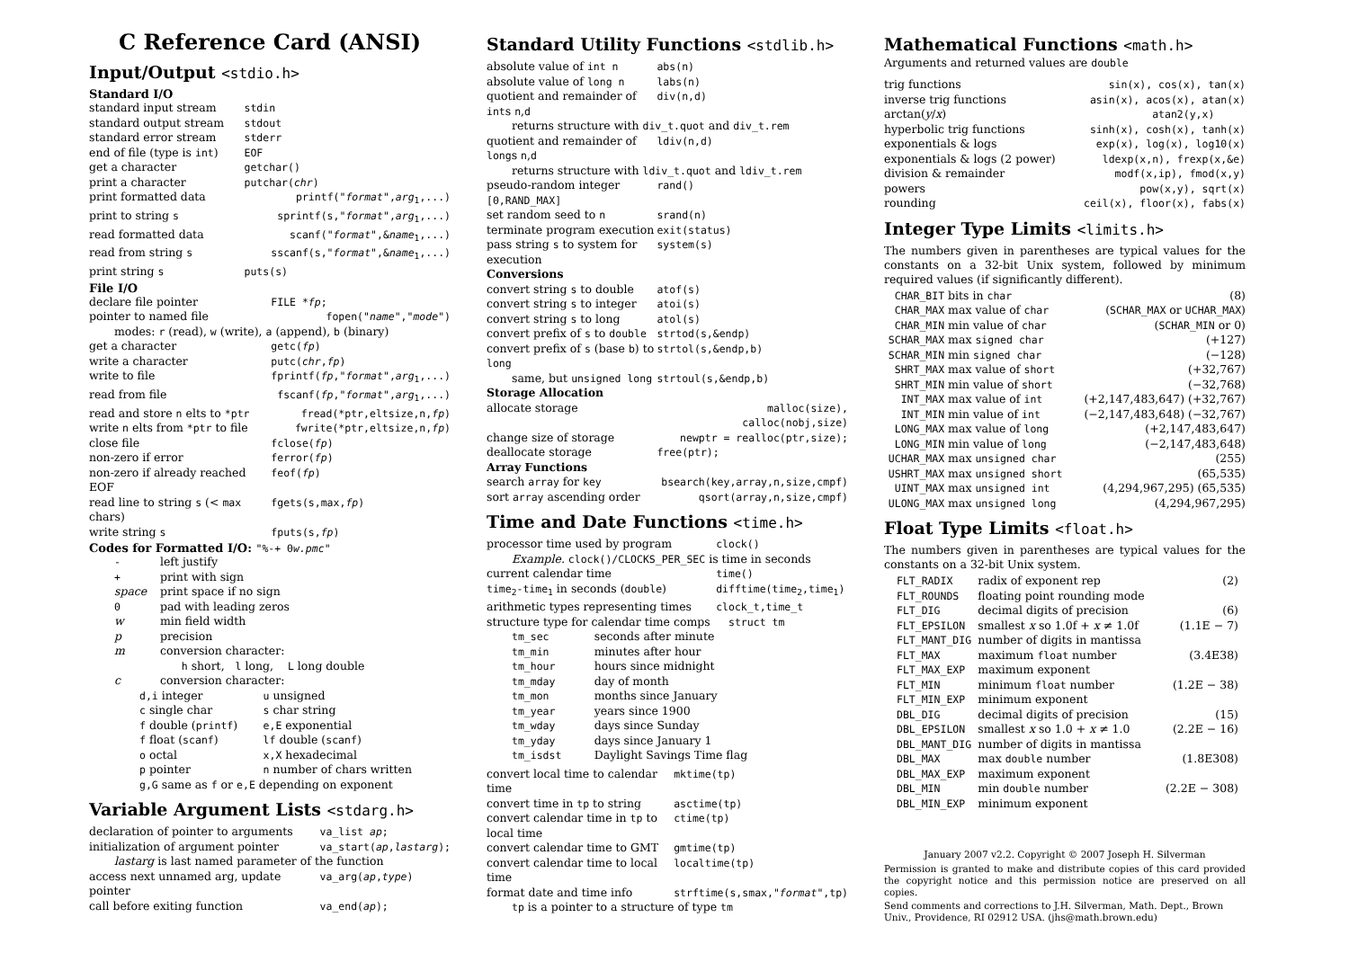C Reference Card (ANSI)
Input/Output <stdio.h>
Standard I/O
| standard input stream | stdin |
| standard output stream | stdout |
| standard error stream | stderr |
| end of file (type is int ) | EOF |
| get a character | getchar() |
| print a character | putchar( chr ) |
| print formatted data | printf(" format ", arg<sub>1</sub>,...) |
| print to string s | sprintf(s," format ", arg<sub>1</sub>,...) |
| read formatted data | scanf(" format ",& name<sub>1</sub>,...) |
| read from string s | sscanf(s," format ",& name<sub>1</sub>,...) |
| print string s | puts(s) |
File I/O
| declare file pointer | FILE * fp ; |
| pointer to named file | fopen(" name "," mode ") |
| modes: r (read), w (write), a (append), b (binary) | |
| get a character | getc( fp ) |
| write a character | putc( chr , fp ) |
| write to file | fprintf( fp ," format ", arg<sub>1</sub>,...) |
| read from file | fscanf( fp ," format ", arg<sub>1</sub>,...) |
| read and store n elts to *ptr | fread(*ptr,eltsize,n, fp ) |
| write n elts from *ptr to file | fwrite(*ptr,eltsize,n, fp ) |
| close file | fclose( fp ) |
| non-zero if error | ferror( fp ) |
| non-zero if already reached EOF | feof( fp ) |
| read line to string s (< max chars) | fgets(s,max, fp ) |
| write string s | fputs(s, fp ) |
Codes for Formatted I/O: "%-+ 0w.pmc"
| - | left justify |
| + | print with sign |
| space | print space if no sign |
| 0 | pad with leading zeros |
| w | min field width |
| p | precision |
| m | conversion character: h short, l long, L long double |
| c | conversion character: |
| d,i integer | u unsigned |
| c single char | s char string |
| f double ( printf ) | e,E exponential |
| f float ( scanf ) | lf double ( scanf ) |
| o octal | x,X hexadecimal |
| p pointer | n number of chars written |
| g,G same as f or e,E depending on exponent | |
Variable Argument Lists <stdarg.h>
| declaration of pointer to arguments | va_list ap ; |
| initialization of argument pointer | va_start( ap , lastarg ); |
| lastarg is last named parameter of the function | |
| access next unnamed arg, update pointer | va_arg( ap , type ) |
| call before exiting function | va_end( ap ); |
Standard Utility Functions <stdlib.h>
| absolute value of int n | abs(n) |
| absolute value of long n | labs(n) |
| quotient and remainder of int s n , d | div(n,d) |
| returns structure with div_t.quot and div_t.rem | |
| quotient and remainder of long s n , d | ldiv(n,d) |
| returns structure with ldiv_t.quot and ldiv_t.rem | |
| pseudo-random integer [0,RAND_MAX] | rand() |
| set random seed to n | srand(n) |
| terminate program execution | exit(status) |
| pass string s to system for execution | system(s) |
| Conversions | |
| convert string s to double | atof(s) |
| convert string s to integer | atoi(s) |
| convert string s to long | atol(s) |
| convert prefix of s to double | strtod(s,&endp) |
| convert prefix of s (base b ) to long | strtol(s,&endp,b) |
| same, but unsigned long | strtoul(s,&endp,b) |
| Storage Allocation | |
| allocate storage | malloc(size), calloc(nobj,size) |
| change size of storage | newptr = realloc(ptr,size); |
| deallocate storage | free(ptr); |
| Array Functions | |
| search array for key | bsearch(key,array,n,size,cmpf) |
| sort array ascending order | qsort(array,n,size,cmpf) |
Time and Date Functions <time.h>
| processor time used by program | clock() |
| Example. clock()/CLOCKS_PER_SEC is time in seconds | |
| current calendar time | time() |
| time<sub>2</sub>-time<sub>1</sub> in seconds ( double ) | difftime(time<sub>2</sub>,time<sub>1</sub>) |
| arithmetic types representing times | clock_t,time_t |
| structure type for calendar time comps | struct tm |
| tm_sec | seconds after minute |
| tm_min | minutes after hour |
| tm_hour | hours since midnight |
| tm_mday | day of month |
| tm_mon | months since January |
| tm_year | years since 1900 |
| tm_wday | days since Sunday |
| tm_yday | days since January 1 |
| tm_isdst | Daylight Savings Time flag |
| convert local time to calendar time | mktime(tp) |
| convert time in tp to string | asctime(tp) |
| convert calendar time in tp to local time | ctime(tp) |
| convert calendar time to GMT | gmtime(tp) |
| convert calendar time to local time | localtime(tp) |
| format date and time info | strftime(s,smax," format ",tp) |
| tp is a pointer to a structure of type tm | |
Mathematical Functions <math.h>
Arguments and returned values are double
| trig functions | sin(x), cos(x), tan(x) |
| inverse trig functions | asin(x), acos(x), atan(x) |
| arctan( y / x ) | atan2(y,x) |
| hyperbolic trig functions | sinh(x), cosh(x), tanh(x) |
| exponentials & logs | exp(x), log(x), log10(x) |
| exponentials & logs (2 power) | ldexp(x,n), frexp(x,&e) |
| division & remainder | modf(x,ip), fmod(x,y) |
| powers | pow(x,y), sqrt(x) |
| rounding | ceil(x), floor(x), fabs(x) |
Integer Type Limits <limits.h>
The numbers given in parentheses are typical values for the constants on a 32-bit Unix system, followed by minimum required values (if significantly different).
| CHAR_BIT | bits in char | (8) |
| CHAR_MAX | max value of char | ( SCHAR_MAX or UCHAR_MAX ) |
| CHAR_MIN | min value of char | ( SCHAR_MIN or 0) |
| SCHAR_MAX | max signed char | (+127) |
| SCHAR_MIN | min signed char | (−128) |
| SHRT_MAX | max value of short | (+32,767) |
| SHRT_MIN | min value of short | (−32,768) |
| INT_MAX | max value of int | (+2,147,483,647) (+32,767) |
| INT_MIN | min value of int | (−2,147,483,648) (−32,767) |
| LONG_MAX | max value of long | (+2,147,483,647) |
| LONG_MIN | min value of long | (−2,147,483,648) |
| UCHAR_MAX | max unsigned char | (255) |
| USHRT_MAX | max unsigned short | (65,535) |
| UINT_MAX | max unsigned int | (4,294,967,295) (65,535) |
| ULONG_MAX | max unsigned long | (4,294,967,295) |
Float Type Limits <float.h>
The numbers given in parentheses are typical values for the constants on a 32-bit Unix system.
| FLT_RADIX | radix of exponent rep | (2) |
| FLT_ROUNDS | floating point rounding mode | |
| FLT_DIG | decimal digits of precision | (6) |
| FLT_EPSILON | smallest x so 1.0f + x ≠ 1.0f | (1.1E − 7) |
| FLT_MANT_DIG | number of digits in mantissa | |
| FLT_MAX | maximum float number | (3.4E38) |
| FLT_MAX_EXP | maximum exponent | |
| FLT_MIN | minimum float number | (1.2E − 38) |
| FLT_MIN_EXP | minimum exponent | |
| DBL_DIG | decimal digits of precision | (15) |
| DBL_EPSILON | smallest x so 1.0 + x ≠ 1.0 | (2.2E − 16) |
| DBL_MANT_DIG | number of digits in mantissa | |
| DBL_MAX | max double number | (1.8E308) |
| DBL_MAX_EXP | maximum exponent | |
| DBL_MIN | min double number | (2.2E − 308) |
| DBL_MIN_EXP | minimum exponent | |
January 2007 v2.2. Copyright © 2007 Joseph H. Silverman
Permission is granted to make and distribute copies of this card provided the copyright notice and this permission notice are preserved on all copies.
Send comments and corrections to J.H. Silverman, Math. Dept., Brown Univ., Providence, RI 02912 USA. (jhs@math.brown.edu)